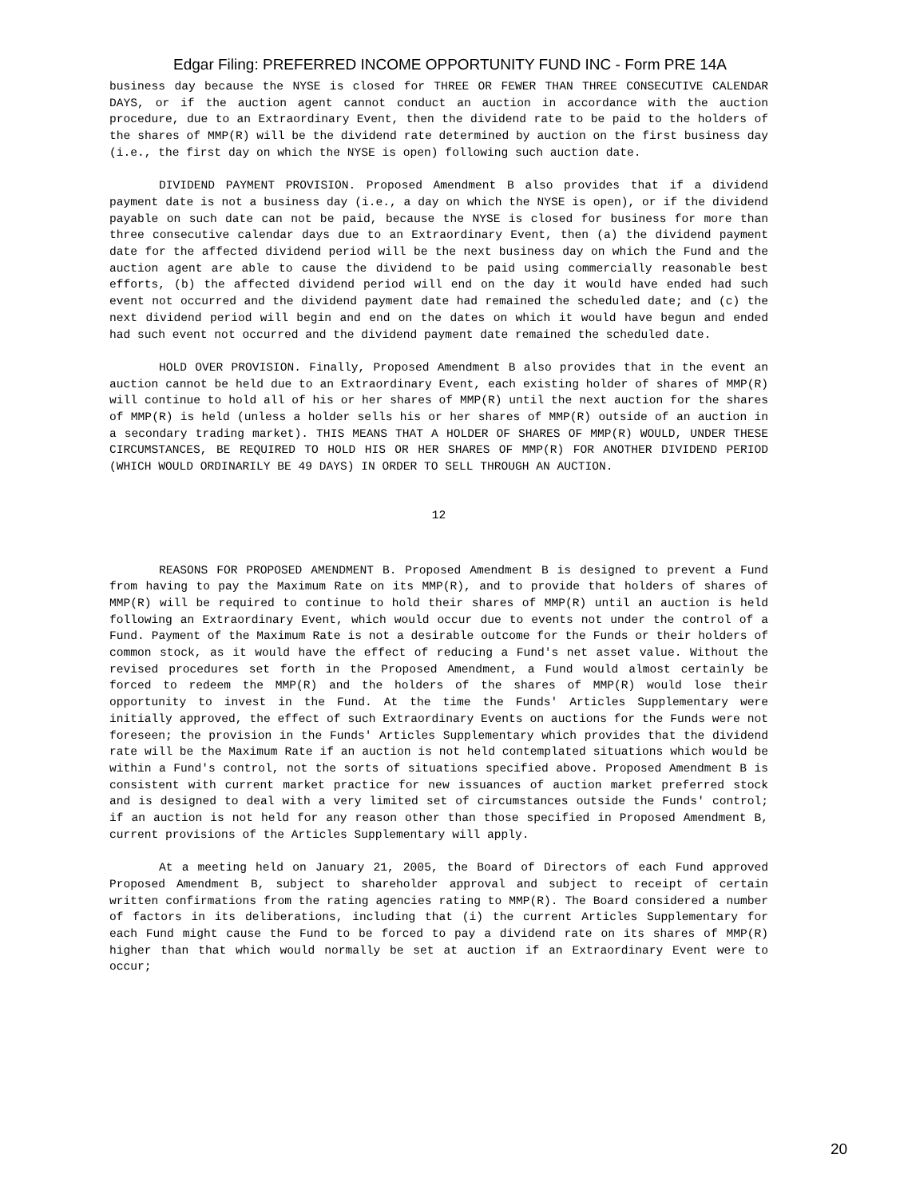Edgar Filing: PREFERRED INCOME OPPORTUNITY FUND INC - Form PRE 14A
business day because the NYSE is closed for THREE OR FEWER THAN THREE CONSECUTIVE CALENDAR DAYS, or if the auction agent cannot conduct an auction in accordance with the auction procedure, due to an Extraordinary Event, then the dividend rate to be paid to the holders of the shares of MMP(R) will be the dividend rate determined by auction on the first business day (i.e., the first day on which the NYSE is open) following such auction date.
DIVIDEND PAYMENT PROVISION. Proposed Amendment B also provides that if a dividend payment date is not a business day (i.e., a day on which the NYSE is open), or if the dividend payable on such date can not be paid, because the NYSE is closed for business for more than three consecutive calendar days due to an Extraordinary Event, then (a) the dividend payment date for the affected dividend period will be the next business day on which the Fund and the auction agent are able to cause the dividend to be paid using commercially reasonable best efforts, (b) the affected dividend period will end on the day it would have ended had such event not occurred and the dividend payment date had remained the scheduled date; and (c) the next dividend period will begin and end on the dates on which it would have begun and ended had such event not occurred and the dividend payment date remained the scheduled date.
HOLD OVER PROVISION. Finally, Proposed Amendment B also provides that in the event an auction cannot be held due to an Extraordinary Event, each existing holder of shares of MMP(R) will continue to hold all of his or her shares of MMP(R) until the next auction for the shares of MMP(R) is held (unless a holder sells his or her shares of MMP(R) outside of an auction in a secondary trading market). THIS MEANS THAT A HOLDER OF SHARES OF MMP(R) WOULD, UNDER THESE CIRCUMSTANCES, BE REQUIRED TO HOLD HIS OR HER SHARES OF MMP(R) FOR ANOTHER DIVIDEND PERIOD (WHICH WOULD ORDINARILY BE 49 DAYS) IN ORDER TO SELL THROUGH AN AUCTION.
12
REASONS FOR PROPOSED AMENDMENT B. Proposed Amendment B is designed to prevent a Fund from having to pay the Maximum Rate on its MMP(R), and to provide that holders of shares of MMP(R) will be required to continue to hold their shares of MMP(R) until an auction is held following an Extraordinary Event, which would occur due to events not under the control of a Fund. Payment of the Maximum Rate is not a desirable outcome for the Funds or their holders of common stock, as it would have the effect of reducing a Fund's net asset value. Without the revised procedures set forth in the Proposed Amendment, a Fund would almost certainly be forced to redeem the MMP(R) and the holders of the shares of MMP(R) would lose their opportunity to invest in the Fund. At the time the Funds' Articles Supplementary were initially approved, the effect of such Extraordinary Events on auctions for the Funds were not foreseen; the provision in the Funds' Articles Supplementary which provides that the dividend rate will be the Maximum Rate if an auction is not held contemplated situations which would be within a Fund's control, not the sorts of situations specified above. Proposed Amendment B is consistent with current market practice for new issuances of auction market preferred stock and is designed to deal with a very limited set of circumstances outside the Funds' control; if an auction is not held for any reason other than those specified in Proposed Amendment B, current provisions of the Articles Supplementary will apply.
At a meeting held on January 21, 2005, the Board of Directors of each Fund approved Proposed Amendment B, subject to shareholder approval and subject to receipt of certain written confirmations from the rating agencies rating to MMP(R). The Board considered a number of factors in its deliberations, including that (i) the current Articles Supplementary for each Fund might cause the Fund to be forced to pay a dividend rate on its shares of MMP(R) higher than that which would normally be set at auction if an Extraordinary Event were to occur;
20